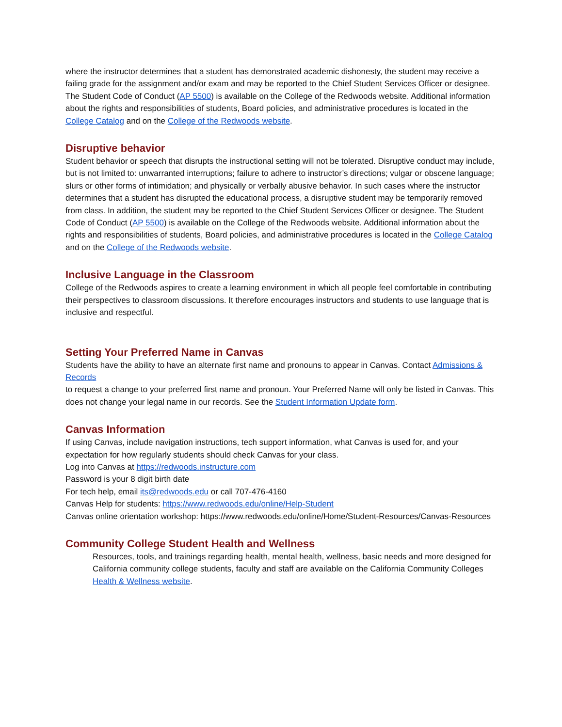where the instructor determines that a student has demonstrated academic dishonesty, the student may receive a failing grade for the assignment and/or exam and may be reported to the Chief Student Services Officer or designee. The Student Code of Conduct (AP 5500) is available on the College of the Redwoods website. Additional information about the rights and responsibilities of students, Board policies, and administrative procedures is located in the College Catalog and on the College of the Redwoods website.
Disruptive behavior
Student behavior or speech that disrupts the instructional setting will not be tolerated. Disruptive conduct may include, but is not limited to: unwarranted interruptions; failure to adhere to instructor’s directions; vulgar or obscene language; slurs or other forms of intimidation; and physically or verbally abusive behavior. In such cases where the instructor determines that a student has disrupted the educational process, a disruptive student may be temporarily removed from class. In addition, the student may be reported to the Chief Student Services Officer or designee. The Student Code of Conduct (AP 5500) is available on the College of the Redwoods website. Additional information about the rights and responsibilities of students, Board policies, and administrative procedures is located in the College Catalog and on the College of the Redwoods website.
Inclusive Language in the Classroom
College of the Redwoods aspires to create a learning environment in which all people feel comfortable in contributing their perspectives to classroom discussions. It therefore encourages instructors and students to use language that is inclusive and respectful.
Setting Your Preferred Name in Canvas
Students have the ability to have an alternate first name and pronouns to appear in Canvas. Contact Admissions & Records
to request a change to your preferred first name and pronoun. Your Preferred Name will only be listed in Canvas. This does not change your legal name in our records. See the Student Information Update form.
Canvas Information
If using Canvas, include navigation instructions, tech support information, what Canvas is used for, and your expectation for how regularly students should check Canvas for your class.
Log into Canvas at https://redwoods.instructure.com
Password is your 8 digit birth date
For tech help, email its@redwoods.edu or call 707-476-4160
Canvas Help for students: https://www.redwoods.edu/online/Help-Student
Canvas online orientation workshop: https://www.redwoods.edu/online/Home/Student-Resources/Canvas-Resources
Community College Student Health and Wellness
Resources, tools, and trainings regarding health, mental health, wellness, basic needs and more designed for California community college students, faculty and staff are available on the California Community Colleges Health & Wellness website.